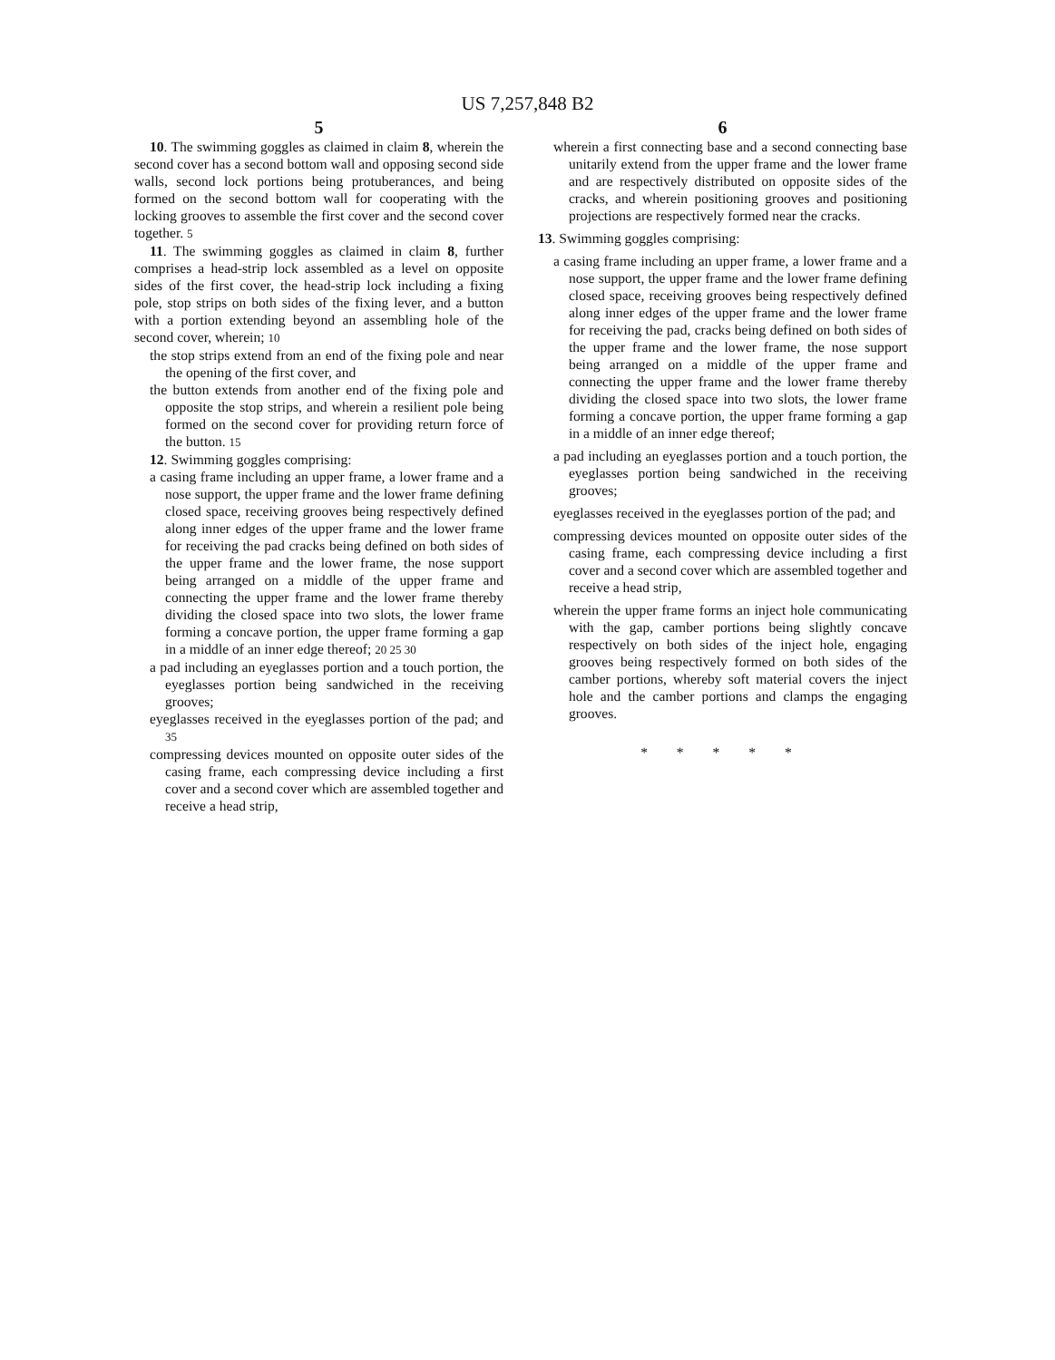US 7,257,848 B2
5
10. The swimming goggles as claimed in claim 8, wherein the second cover has a second bottom wall and opposing second side walls, second lock portions being protuberances, and being formed on the second bottom wall for cooperating with the locking grooves to assemble the first cover and the second cover together. 5
11. The swimming goggles as claimed in claim 8, further comprises a head-strip lock assembled as a level on opposite sides of the first cover, the head-strip lock including a fixing pole, stop strips on both sides of the fixing lever, and a button with a portion extending beyond an assembling hole of the second cover, wherein; 10
the stop strips extend from an end of the fixing pole and near the opening of the first cover, and
the button extends from another end of the fixing pole and opposite the stop strips, and wherein a resilient pole being formed on the second cover for providing return force of the button. 15
12. Swimming goggles comprising:
a casing frame including an upper frame, a lower frame and a nose support, the upper frame and the lower frame defining closed space, receiving grooves being respectively defined along inner edges of the upper frame and the lower frame for receiving the pad cracks being defined on both sides of the upper frame and the lower frame, the nose support being arranged on a middle of the upper frame and connecting the upper frame and the lower frame thereby dividing the closed space into two slots, the lower frame forming a concave portion, the upper frame forming a gap in a middle of an inner edge thereof; 20 25 30
a pad including an eyeglasses portion and a touch portion, the eyeglasses portion being sandwiched in the receiving grooves;
eyeglasses received in the eyeglasses portion of the pad; and 35
compressing devices mounted on opposite outer sides of the casing frame, each compressing device including a first cover and a second cover which are assembled together and receive a head strip,
6
wherein a first connecting base and a second connecting base unitarily extend from the upper frame and the lower frame and are respectively distributed on opposite sides of the cracks, and wherein positioning grooves and positioning projections are respectively formed near the cracks.
13. Swimming goggles comprising:
a casing frame including an upper frame, a lower frame and a nose support, the upper frame and the lower frame defining closed space, receiving grooves being respectively defined along inner edges of the upper frame and the lower frame for receiving the pad, cracks being defined on both sides of the upper frame and the lower frame, the nose support being arranged on a middle of the upper frame and connecting the upper frame and the lower frame thereby dividing the closed space into two slots, the lower frame forming a concave portion, the upper frame forming a gap in a middle of an inner edge thereof;
a pad including an eyeglasses portion and a touch portion, the eyeglasses portion being sandwiched in the receiving grooves;
eyeglasses received in the eyeglasses portion of the pad; and
compressing devices mounted on opposite outer sides of the casing frame, each compressing device including a first cover and a second cover which are assembled together and receive a head strip,
wherein the upper frame forms an inject hole communicating with the gap, camber portions being slightly concave respectively on both sides of the inject hole, engaging grooves being respectively formed on both sides of the camber portions, whereby soft material covers the inject hole and the camber portions and clamps the engaging grooves.
* * * * *